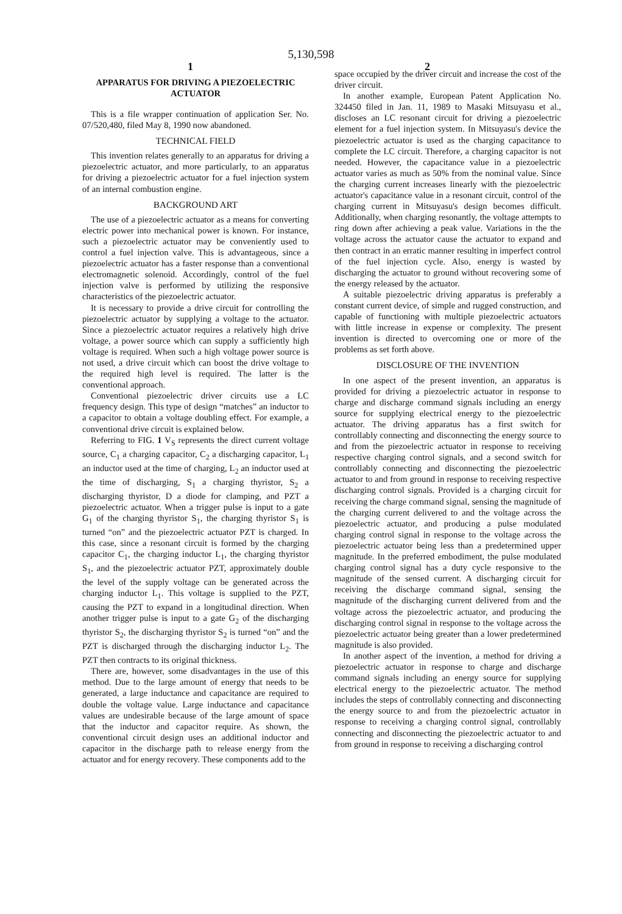5,130,598
1 2
APPARATUS FOR DRIVING A PIEZOELECTRIC ACTUATOR
This is a file wrapper continuation of application Ser. No. 07/520,480, filed May 8, 1990 now abandoned.
TECHNICAL FIELD
This invention relates generally to an apparatus for driving a piezoelectric actuator, and more particularly, to an apparatus for driving a piezoelectric actuator for a fuel injection system of an internal combustion engine.
BACKGROUND ART
The use of a piezoelectric actuator as a means for converting electric power into mechanical power is known. For instance, such a piezoelectric actuator may be conveniently used to control a fuel injection valve. This is advantageous, since a piezoelectric actuator has a faster response than a conventional electromagnetic solenoid. Accordingly, control of the fuel injection valve is performed by utilizing the responsive characteristics of the piezoelectric actuator.
It is necessary to provide a drive circuit for controlling the piezoelectric actuator by supplying a voltage to the actuator. Since a piezoelectric actuator requires a relatively high drive voltage, a power source which can supply a sufficiently high voltage is required. When such a high voltage power source is not used, a drive circuit which can boost the drive voltage to the required high level is required. The latter is the conventional approach.
Conventional piezoelectric driver circuits use a LC frequency design. This type of design “matches” an inductor to a capacitor to obtain a voltage doubling effect. For example, a conventional drive circuit is explained below.
Referring to FIG. 1 V<sub>S</sub> represents the direct current voltage source, C<sub>1</sub> a charging capacitor, C<sub>2</sub> a discharging capacitor, L<sub>1</sub> an inductor used at the time of charging, L<sub>2</sub> an inductor used at the time of discharging, S<sub>1</sub> a charging thyristor, S<sub>2</sub> a discharging thyristor, D a diode for clamping, and PZT a piezoelectric actuator. When a trigger pulse is input to a gate G<sub>1</sub> of the charging thyristor S<sub>1</sub>, the charging thyristor S<sub>1</sub> is turned “on” and the piezoelectric actuator PZT is charged. In this case, since a resonant circuit is formed by the charging capacitor C<sub>1</sub>, the charging inductor L<sub>1</sub>, the charging thyristor S<sub>1</sub>, and the piezoelectric actuator PZT, approximately double the level of the supply voltage can be generated across the charging inductor L<sub>1</sub>. This voltage is supplied to the PZT, causing the PZT to expand in a longitudinal direction. When another trigger pulse is input to a gate G<sub>2</sub> of the discharging thyristor S<sub>2</sub>, the discharging thyristor S<sub>2</sub> is turned “on” and the PZT is discharged through the discharging inductor L<sub>2</sub>. The PZT then contracts to its original thickness.
There are, however, some disadvantages in the use of this method. Due to the large amount of energy that needs to be generated, a large inductance and capacitance are required to double the voltage value. Large inductance and capacitance values are undesirable because of the large amount of space that the inductor and capacitor require. As shown, the conventional circuit design uses an additional inductor and capacitor in the discharge path to release energy from the actuator and for energy recovery. These components add to the
space occupied by the driver circuit and increase the cost of the driver circuit.
In another example, European Patent Application No. 324450 filed in Jan. 11, 1989 to Masaki Mitsuyasu et al., discloses an LC resonant circuit for driving a piezoelectric element for a fuel injection system. In Mitsuyasu's device the piezoelectric actuator is used as the charging capacitance to complete the LC circuit. Therefore, a charging capacitor is not needed. However, the capacitance value in a piezoelectric actuator varies as much as 50% from the nominal value. Since the charging current increases linearly with the piezoelectric actuator's capacitance value in a resonant circuit, control of the charging current in Mitsuyasu's design becomes difficult. Additionally, when charging resonantly, the voltage attempts to ring down after achieving a peak value. Variations in the the voltage across the actuator cause the actuator to expand and then contract in an erratic manner resulting in imperfect control of the fuel injection cycle. Also, energy is wasted by discharging the actuator to ground without recovering some of the energy released by the actuator.
A suitable piezoelectric driving apparatus is preferably a constant current device, of simple and rugged construction, and capable of functioning with multiple piezoelectric actuators with little increase in expense or complexity. The present invention is directed to overcoming one or more of the problems as set forth above.
DISCLOSURE OF THE INVENTION
In one aspect of the present invention, an apparatus is provided for driving a piezoelectric actuator in response to charge and discharge command signals including an energy source for supplying electrical energy to the piezoelectric actuator. The driving apparatus has a first switch for controllably connecting and disconnecting the energy source to and from the piezoelectric actuator in response to receiving respective charging control signals, and a second switch for controllably connecting and disconnecting the piezoelectric actuator to and from ground in response to receiving respective discharging control signals. Provided is a charging circuit for receiving the charge command signal, sensing the magnitude of the charging current delivered to and the voltage across the piezoelectric actuator, and producing a pulse modulated charging control signal in response to the voltage across the piezoelectric actuator being less than a predetermined upper magnitude. In the preferred embodiment, the pulse modulated charging control signal has a duty cycle responsive to the magnitude of the sensed current. A discharging circuit for receiving the discharge command signal, sensing the magnitude of the discharging current delivered from and the voltage across the piezoelectric actuator, and producing the discharging control signal in response to the voltage across the piezoelectric actuator being greater than a lower predetermined magnitude is also provided.
In another aspect of the invention, a method for driving a piezoelectric actuator in response to charge and discharge command signals including an energy source for supplying electrical energy to the piezoelectric actuator. The method includes the steps of controllably connecting and disconnecting the energy source to and from the piezoelectric actuator in response to receiving a charging control signal, controllably connecting and disconnecting the piezoelectric actuator to and from ground in response to receiving a discharging control